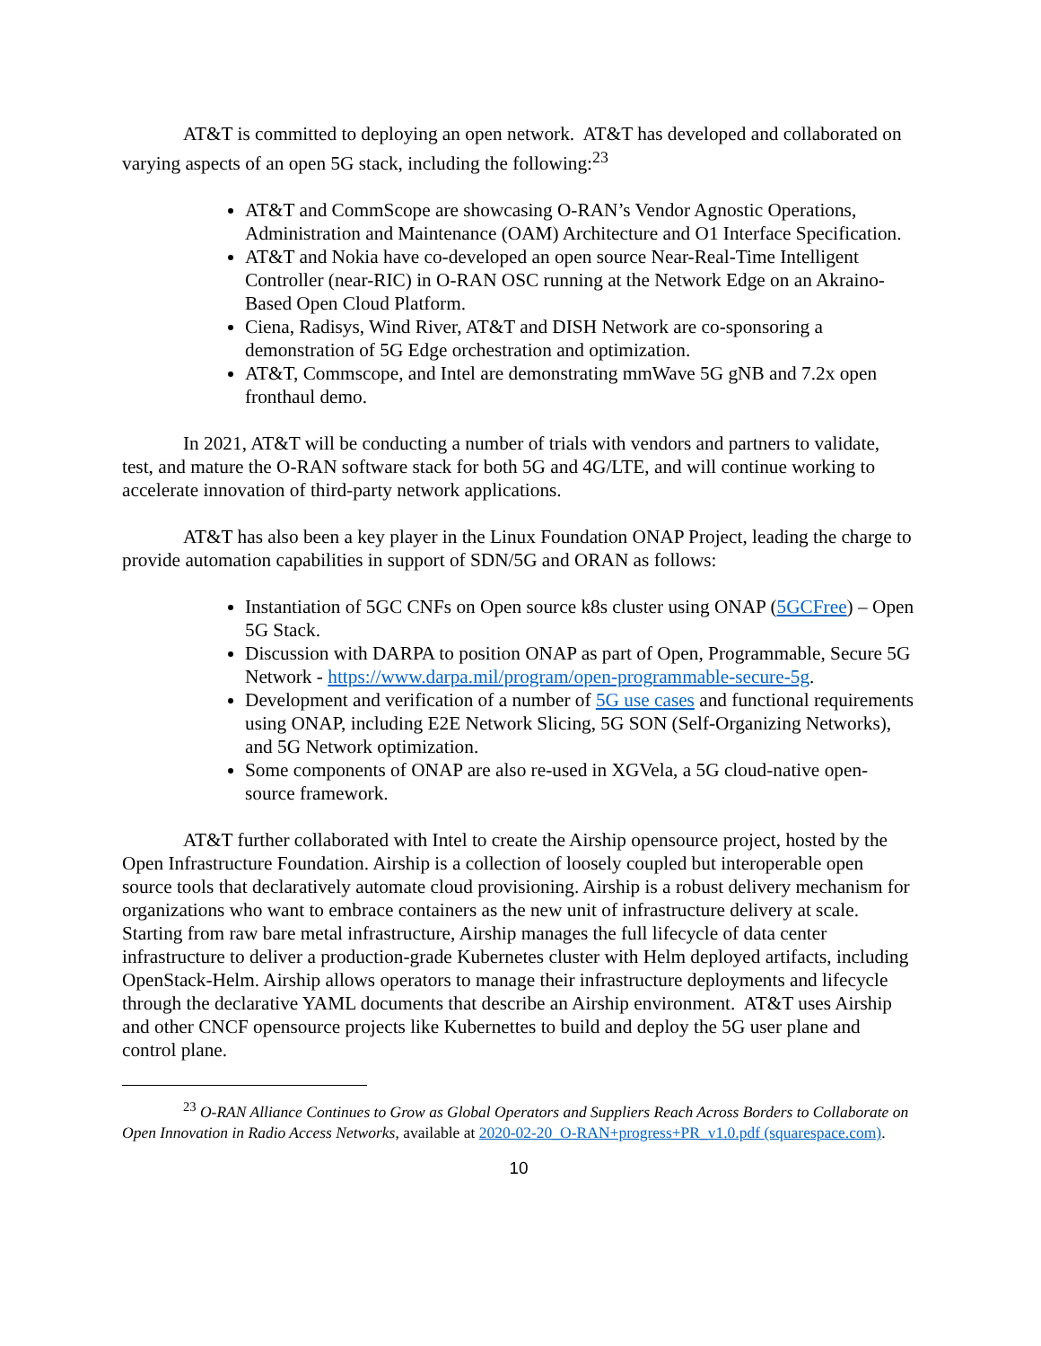AT&T is committed to deploying an open network. AT&T has developed and collaborated on varying aspects of an open 5G stack, including the following:<sup>23</sup>
AT&T and CommScope are showcasing O-RAN’s Vendor Agnostic Operations, Administration and Maintenance (OAM) Architecture and O1 Interface Specification.
AT&T and Nokia have co-developed an open source Near-Real-Time Intelligent Controller (near-RIC) in O-RAN OSC running at the Network Edge on an Akraino-Based Open Cloud Platform.
Ciena, Radisys, Wind River, AT&T and DISH Network are co-sponsoring a demonstration of 5G Edge orchestration and optimization.
AT&T, Commscope, and Intel are demonstrating mmWave 5G gNB and 7.2x open fronthaul demo.
In 2021, AT&T will be conducting a number of trials with vendors and partners to validate, test, and mature the O-RAN software stack for both 5G and 4G/LTE, and will continue working to accelerate innovation of third-party network applications.
AT&T has also been a key player in the Linux Foundation ONAP Project, leading the charge to provide automation capabilities in support of SDN/5G and ORAN as follows:
Instantiation of 5GC CNFs on Open source k8s cluster using ONAP (5GCFree) – Open 5G Stack.
Discussion with DARPA to position ONAP as part of Open, Programmable, Secure 5G Network - https://www.darpa.mil/program/open-programmable-secure-5g.
Development and verification of a number of 5G use cases and functional requirements using ONAP, including E2E Network Slicing, 5G SON (Self-Organizing Networks), and 5G Network optimization.
Some components of ONAP are also re-used in XGVela, a 5G cloud-native open-source framework.
AT&T further collaborated with Intel to create the Airship opensource project, hosted by the Open Infrastructure Foundation. Airship is a collection of loosely coupled but interoperable open source tools that declaratively automate cloud provisioning. Airship is a robust delivery mechanism for organizations who want to embrace containers as the new unit of infrastructure delivery at scale. Starting from raw bare metal infrastructure, Airship manages the full lifecycle of data center infrastructure to deliver a production-grade Kubernetes cluster with Helm deployed artifacts, including OpenStack-Helm. Airship allows operators to manage their infrastructure deployments and lifecycle through the declarative YAML documents that describe an Airship environment. AT&T uses Airship and other CNCF opensource projects like Kubernettes to build and deploy the 5G user plane and control plane.
<sup>23</sup> O-RAN Alliance Continues to Grow as Global Operators and Suppliers Reach Across Borders to Collaborate on Open Innovation in Radio Access Networks, available at 2020-02-20_O-RAN+progress+PR_v1.0.pdf (squarespace.com).
10